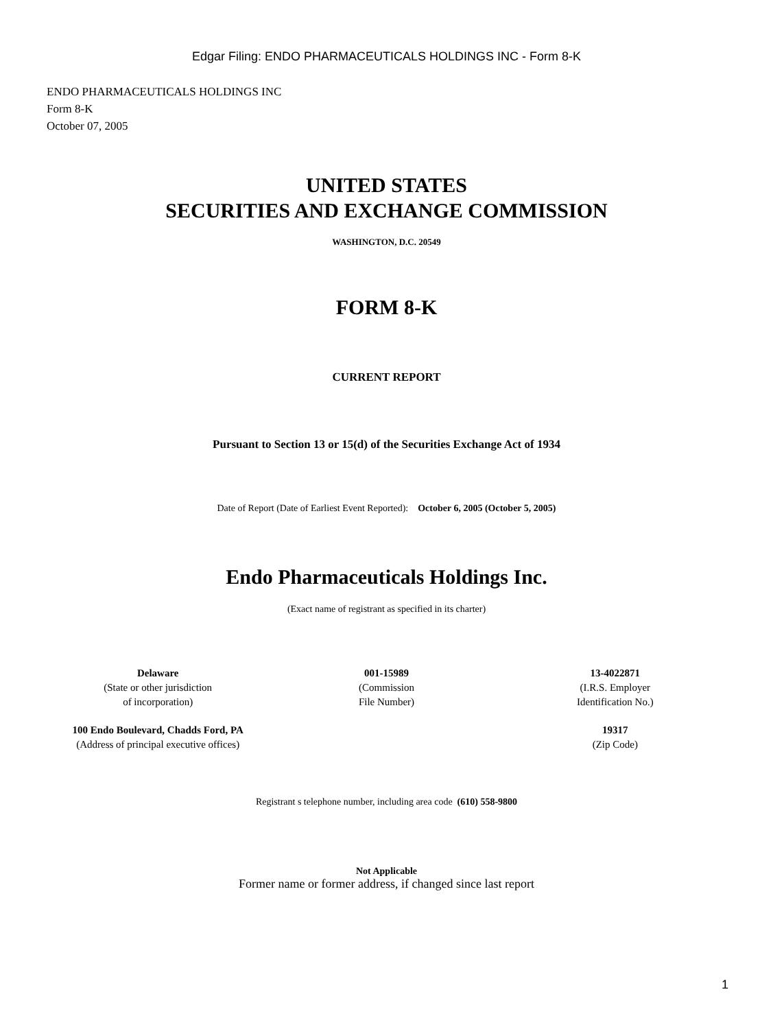Edgar Filing: ENDO PHARMACEUTICALS HOLDINGS INC - Form 8-K
ENDO PHARMACEUTICALS HOLDINGS INC
Form 8-K
October 07, 2005
UNITED STATES
SECURITIES AND EXCHANGE COMMISSION
WASHINGTON, D.C. 20549
FORM 8-K
CURRENT REPORT
Pursuant to Section 13 or 15(d) of the Securities Exchange Act of 1934
Date of Report (Date of Earliest Event Reported): October 6, 2005 (October 5, 2005)
Endo Pharmaceuticals Holdings Inc.
(Exact name of registrant as specified in its charter)
| Delaware (State or other jurisdiction of incorporation) | 001-15989 (Commission File Number) | 13-4022871 (I.R.S. Employer Identification No.) |
| 100 Endo Boulevard, Chadds Ford, PA (Address of principal executive offices) | | 19317 (Zip Code) |
Registrant s telephone number, including area code (610) 558-9800
Not Applicable
Former name or former address, if changed since last report
1